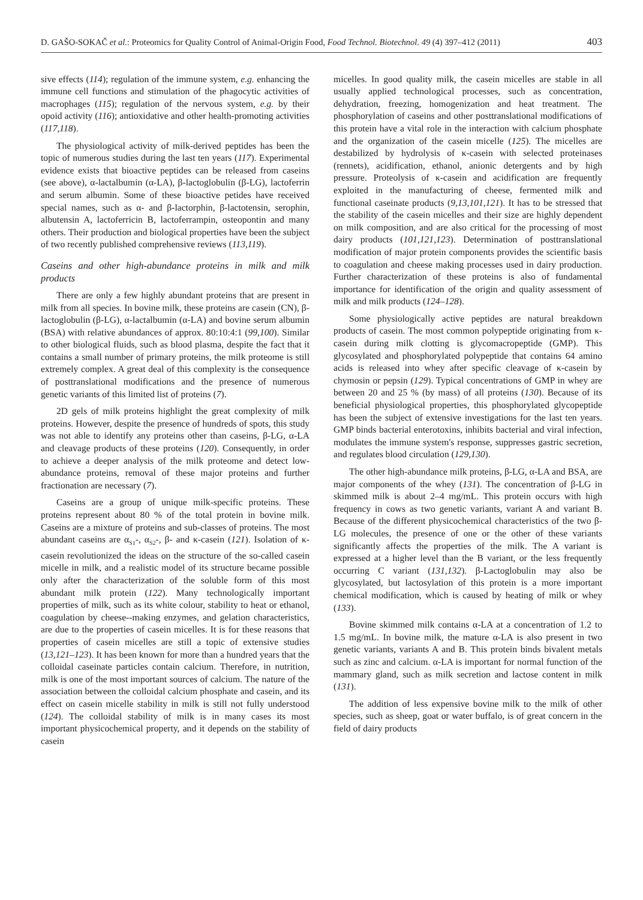D. GAŠO-SOKAČ et al.: Proteomics for Quality Control of Animal-Origin Food, Food Technol. Biotechnol. 49 (4) 397–412 (2011) 403
sive effects (114); regulation of the immune system, e.g. enhancing the immune cell functions and stimulation of the phagocytic activities of macrophages (115); regulation of the nervous system, e.g. by their opoid activity (116); antioxidative and other health-promoting activities (117,118).
The physiological activity of milk-derived peptides has been the topic of numerous studies during the last ten years (117). Experimental evidence exists that bioactive peptides can be released from caseins (see above), α-lactalbumin (α-LA), β-lactoglobulin (β-LG), lactoferrin and serum albumin. Some of these bioactive petides have received special names, such as α- and β-lactorphin, β-lactotensin, serophin, albutensin A, lactoferricin B, lactoferrampin, osteopontin and many others. Their production and biological properties have been the subject of two recently published comprehensive reviews (113,119).
Caseins and other high-abundance proteins in milk and milk products
There are only a few highly abundant proteins that are present in milk from all species. In bovine milk, these proteins are casein (CN), β-lactoglobulin (β-LG), α-lactalbumin (α-LA) and bovine serum albumin (BSA) with relative abundances of approx. 80:10:4:1 (99,100). Similar to other biological fluids, such as blood plasma, despite the fact that it contains a small number of primary proteins, the milk proteome is still extremely complex. A great deal of this complexity is the consequence of posttranslational modifications and the presence of numerous genetic variants of this limited list of proteins (7).
2D gels of milk proteins highlight the great complexity of milk proteins. However, despite the presence of hundreds of spots, this study was not able to identify any proteins other than caseins, β-LG, α-LA and cleavage products of these proteins (120). Consequently, in order to achieve a deeper analysis of the milk proteome and detect low-abundance proteins, removal of these major proteins and further fractionation are necessary (7).
Caseins are a group of unique milk-specific proteins. These proteins represent about 80 % of the total protein in bovine milk. Caseins are a mixture of proteins and sub-classes of proteins. The most abundant caseins are α<sub>S1</sub>-, α<sub>S2</sub>-, β- and κ-casein (121). Isolation of κ-casein revolutionized the ideas on the structure of the so-called casein micelle in milk, and a realistic model of its structure became possible only after the characterization of the soluble form of this most abundant milk protein (122). Many technologically important properties of milk, such as its white colour, stability to heat or ethanol, coagulation by cheese--making enzymes, and gelation characteristics, are due to the properties of casein micelles. It is for these reasons that properties of casein micelles are still a topic of extensive studies (13,121–123). It has been known for more than a hundred years that the colloidal caseinate particles contain calcium. Therefore, in nutrition, milk is one of the most important sources of calcium. The nature of the association between the colloidal calcium phosphate and casein, and its effect on casein micelle stability in milk is still not fully understood (124). The colloidal stability of milk is in many cases its most important physicochemical property, and it depends on the stability of casein
micelles. In good quality milk, the casein micelles are stable in all usually applied technological processes, such as concentration, dehydration, freezing, homogenization and heat treatment. The phosphorylation of caseins and other posttranslational modifications of this protein have a vital role in the interaction with calcium phosphate and the organization of the casein micelle (125). The micelles are destabilized by hydrolysis of κ-casein with selected proteinases (rennets), acidification, ethanol, anionic detergents and by high pressure. Proteolysis of κ-casein and acidification are frequently exploited in the manufacturing of cheese, fermented milk and functional caseinate products (9,13,101,121). It has to be stressed that the stability of the casein micelles and their size are highly dependent on milk composition, and are also critical for the processing of most dairy products (101,121,123). Determination of posttranslational modification of major protein components provides the scientific basis to coagulation and cheese making processes used in dairy production. Further characterization of these proteins is also of fundamental importance for identification of the origin and quality assessment of milk and milk products (124–128).
Some physiologically active peptides are natural breakdown products of casein. The most common polypeptide originating from κ-casein during milk clotting is glycomacropeptide (GMP). This glycosylated and phosphorylated polypeptide that contains 64 amino acids is released into whey after specific cleavage of κ-casein by chymosin or pepsin (129). Typical concentrations of GMP in whey are between 20 and 25 % (by mass) of all proteins (130). Because of its beneficial physiological properties, this phosphorylated glycopeptide has been the subject of extensive investigations for the last ten years. GMP binds bacterial enterotoxins, inhibits bacterial and viral infection, modulates the immune system's response, suppresses gastric secretion, and regulates blood circulation (129,130).
The other high-abundance milk proteins, β-LG, α-LA and BSA, are major components of the whey (131). The concentration of β-LG in skimmed milk is about 2–4 mg/mL. This protein occurs with high frequency in cows as two genetic variants, variant A and variant B. Because of the different physicochemical characteristics of the two β-LG molecules, the presence of one or the other of these variants significantly affects the properties of the milk. The A variant is expressed at a higher level than the B variant, or the less frequently occurring C variant (131,132). β-Lactoglobulin may also be glycosylated, but lactosylation of this protein is a more important chemical modification, which is caused by heating of milk or whey (133).
Bovine skimmed milk contains α-LA at a concentration of 1.2 to 1.5 mg/mL. In bovine milk, the mature α-LA is also present in two genetic variants, variants A and B. This protein binds bivalent metals such as zinc and calcium. α-LA is important for normal function of the mammary gland, such as milk secretion and lactose content in milk (131).
The addition of less expensive bovine milk to the milk of other species, such as sheep, goat or water buffalo, is of great concern in the field of dairy products